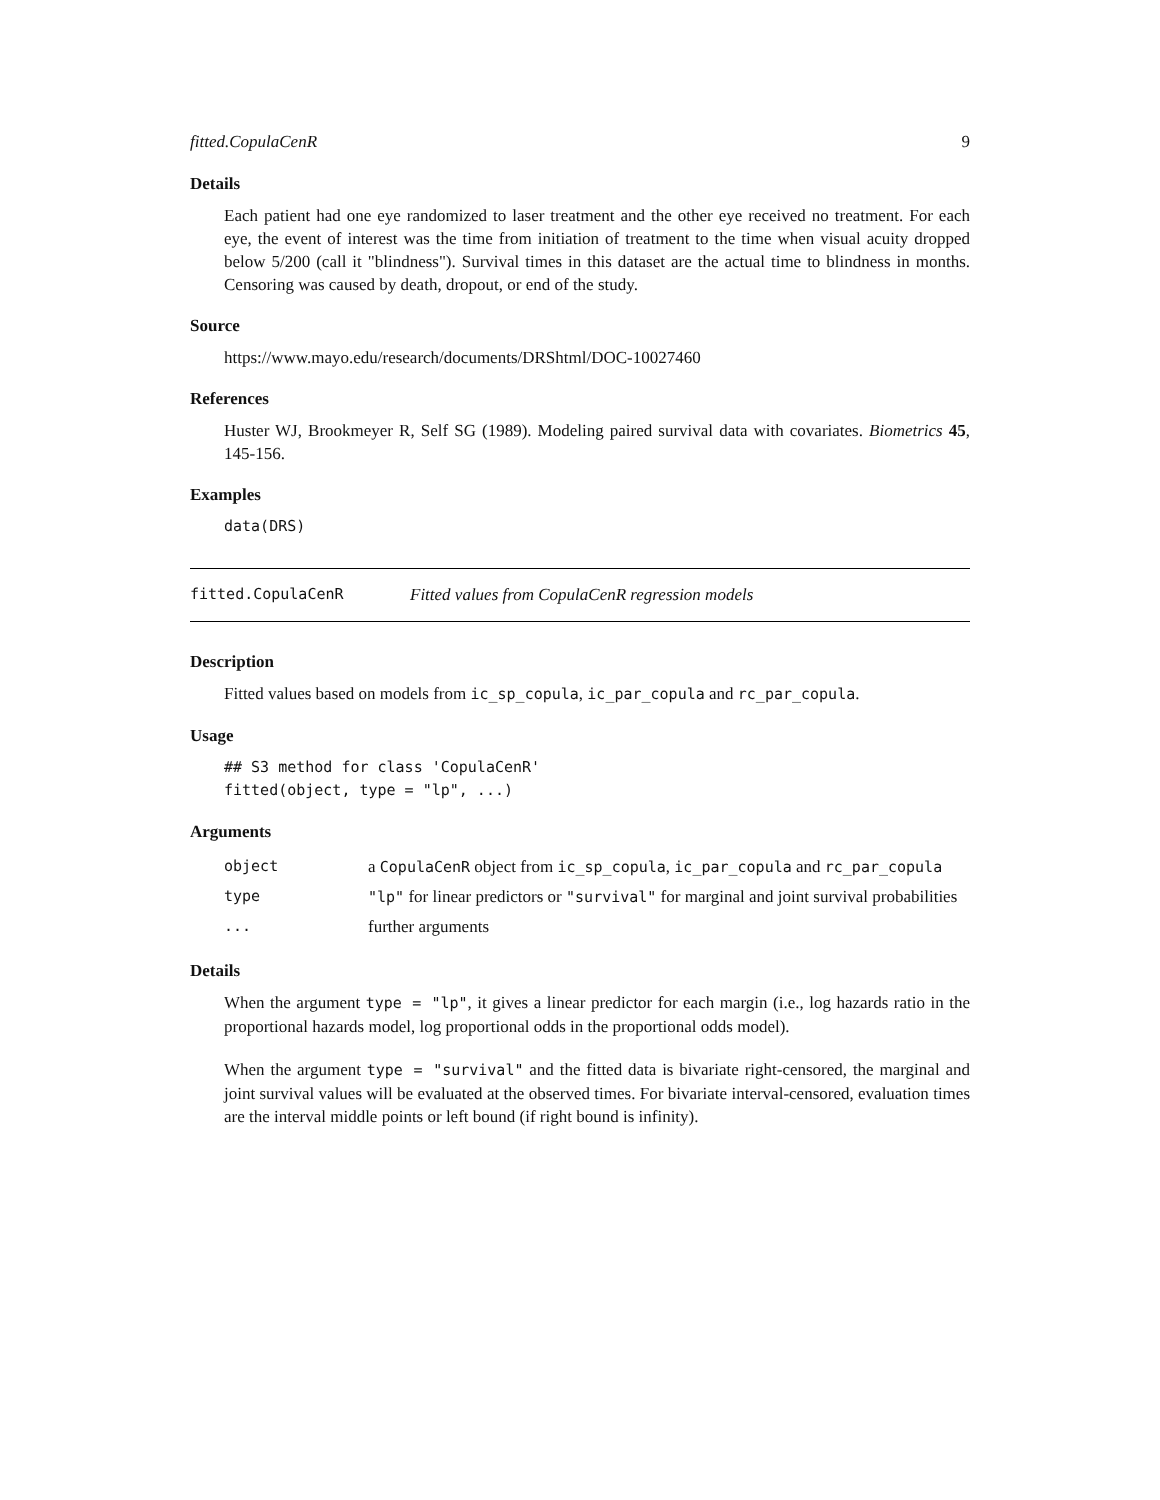fitted.CopulaCenR 9
Details
Each patient had one eye randomized to laser treatment and the other eye received no treatment. For each eye, the event of interest was the time from initiation of treatment to the time when visual acuity dropped below 5/200 (call it "blindness"). Survival times in this dataset are the actual time to blindness in months. Censoring was caused by death, dropout, or end of the study.
Source
https://www.mayo.edu/research/documents/DRShtml/DOC-10027460
References
Huster WJ, Brookmeyer R, Self SG (1989). Modeling paired survival data with covariates. Biometrics 45, 145-156.
Examples
data(DRS)
fitted.CopulaCenR Fitted values from CopulaCenR regression models
Description
Fitted values based on models from ic_sp_copula, ic_par_copula and rc_par_copula.
Usage
## S3 method for class 'CopulaCenR'
fitted(object, type = "lp", ...)
Arguments
| object | a CopulaCenR object from ic_sp_copula , ic_par_copula and rc_par_copula |
| type | "lp" for linear predictors or "survival" for marginal and joint survival probabilities |
| ... | further arguments |
Details
When the argument type = "lp", it gives a linear predictor for each margin (i.e., log hazards ratio in the proportional hazards model, log proportional odds in the proportional odds model).
When the argument type = "survival" and the fitted data is bivariate right-censored, the marginal and joint survival values will be evaluated at the observed times. For bivariate interval-censored, evaluation times are the interval middle points or left bound (if right bound is infinity).